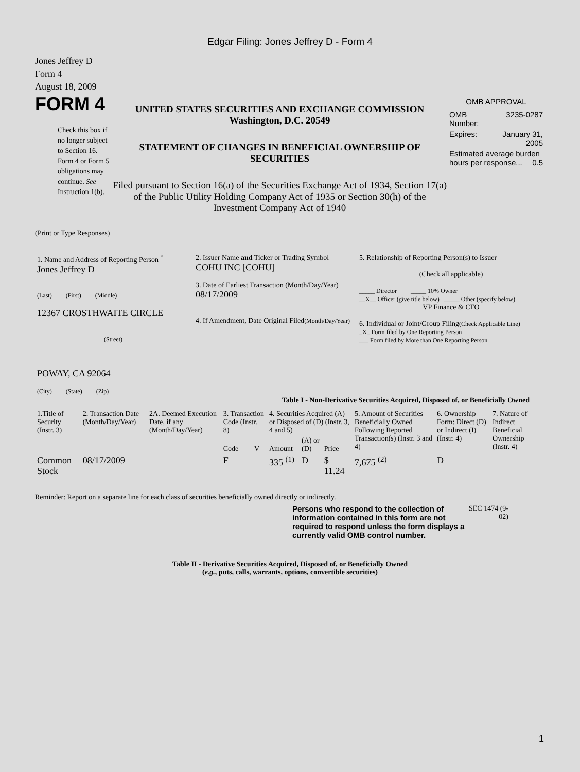Edgar Filing: Jones Jeffrey D - Form 4
Jones Jeffrey D
Form 4
August 18, 2009
FORM 4
Check this box if no longer subject to Section 16. Form 4 or Form 5 obligations may continue. See Instruction 1(b).
UNITED STATES SECURITIES AND EXCHANGE COMMISSION
Washington, D.C. 20549
STATEMENT OF CHANGES IN BENEFICIAL OWNERSHIP OF SECURITIES
Filed pursuant to Section 16(a) of the Securities Exchange Act of 1934, Section 17(a) of the Public Utility Holding Company Act of 1935 or Section 30(h) of the Investment Company Act of 1940
OMB APPROVAL
| OMB Number: | 3235-0287 |
| Expires: | January 31, 2005 |
| Estimated average burden hours per response... 0.5 | |
(Print or Type Responses)
| 1. Name and Address of Reporting Person <sup>*</sup> Jones Jeffrey D (Last) (First) (Middle) 12367 CROSTHWAITE CIRCLE (Street) POWAY, CA 92064 (City) (State) (Zip) | 2. Issuer Name and Ticker or Trading Symbol COHU INC [COHU] 3. Date of Earliest Transaction (Month/Day/Year) 08/17/2009 4. If Amendment, Date Original Filed (Month/Day/Year) | 5. Relationship of Reporting Person(s) to Issuer (Check all applicable) _____ Director _____ 10% Owner __X__ Officer (give title below) _____ Other (specify below) VP Finance & CFO 6. Individual or Joint/Group Filing (Check Applicable Line) _X_ Form filed by One Reporting Person ___ Form filed by More than One Reporting Person |
Table I - Non-Derivative Securities Acquired, Disposed of, or Beneficially Owned
| 1.Title of Security (Instr. 3) | 2. Transaction Date (Month/Day/Year) | 2A. Deemed Execution Date, if any (Month/Day/Year) | 3. Transaction Code (Instr. 8) | | 4. Securities Acquired (A) or Disposed of (D) (Instr. 3, 4 and 5) | | | 5. Amount of Securities Beneficially Owned Following Reported Transaction(s) (Instr. 3 and 4) | 6. Ownership Form: Direct (D) or Indirect (I) (Instr. 4) | 7. Nature of Indirect Beneficial Ownership (Instr. 4) |
| --- | --- | --- | --- | --- | --- | --- | --- | --- | --- | --- |
| | | | Code | V | Amount | (A) or (D) | Price | | | |
| Common Stock | 08/17/2009 | | F | | 335 <sup>(1)</sup> | D | $ 11.24 | 7,675 <sup>(2)</sup> | D | |
Reminder: Report on a separate line for each class of securities beneficially owned directly or indirectly.
Persons who respond to the collection of information contained in this form are not required to respond unless the form displays a currently valid OMB control number.
SEC 1474 (9-02)
Table II - Derivative Securities Acquired, Disposed of, or Beneficially Owned
(e.g., puts, calls, warrants, options, convertible securities)
1